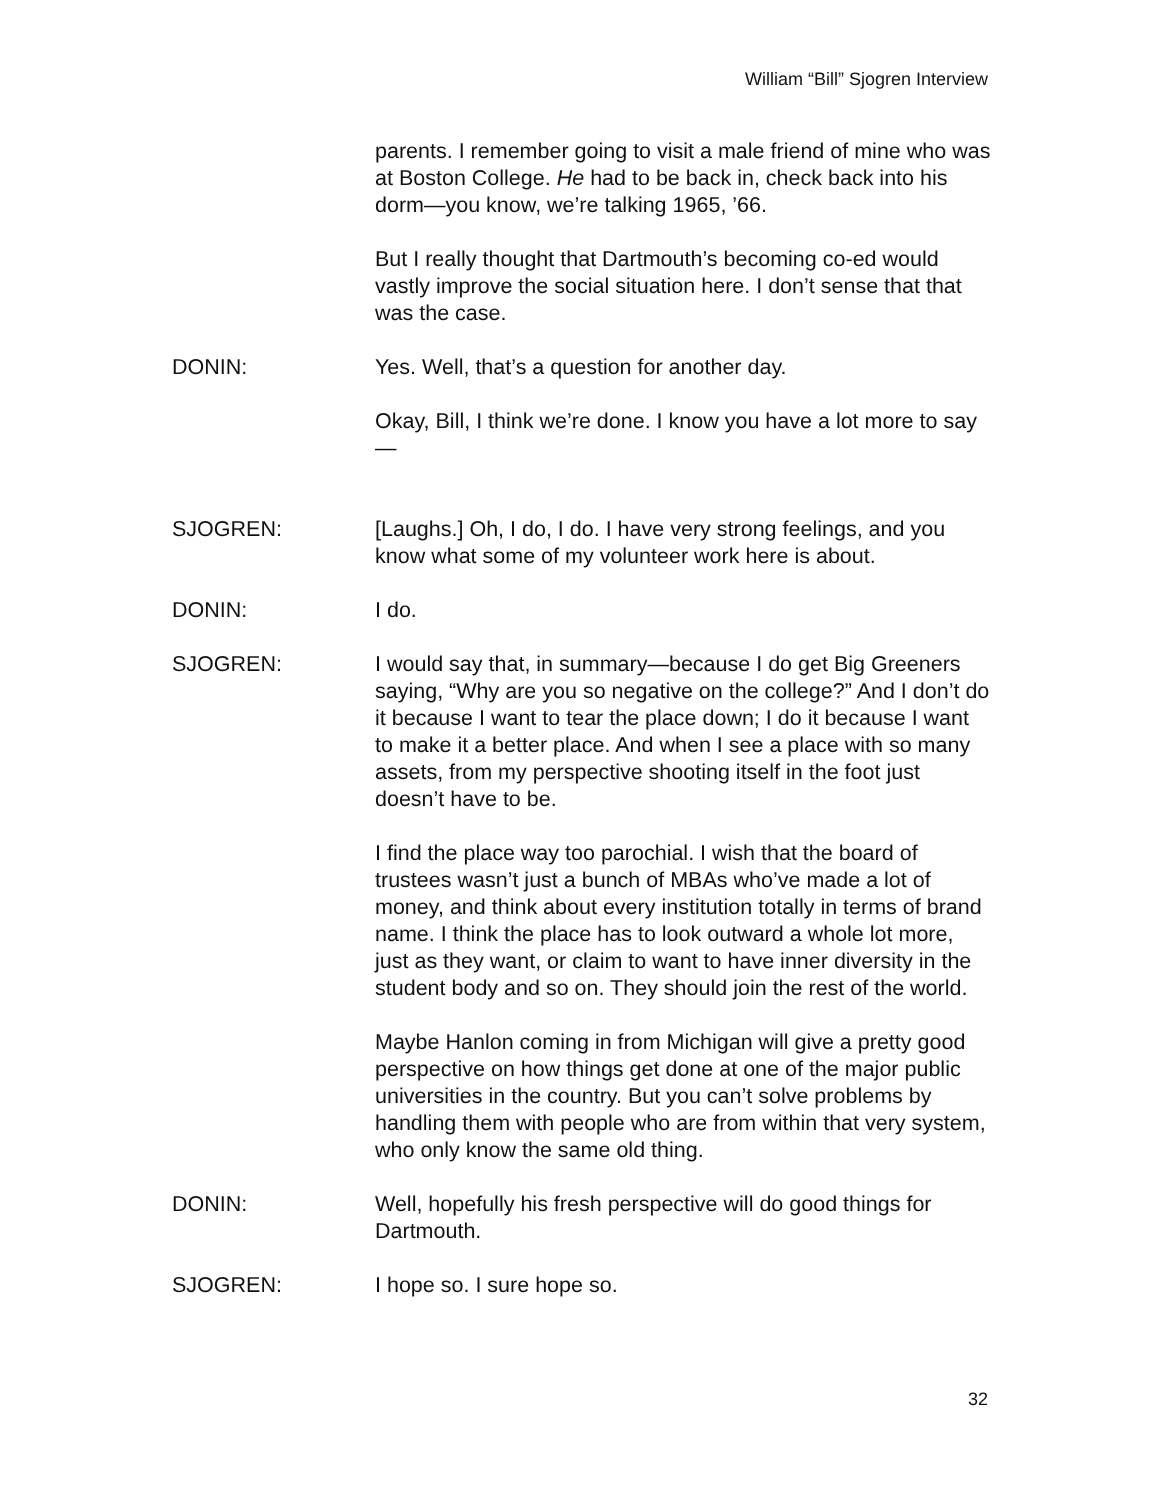William “Bill” Sjogren Interview
parents. I remember going to visit a male friend of mine who was at Boston College. He had to be back in, check back into his dorm—you know, we’re talking 1965, ’66.
But I really thought that Dartmouth’s becoming co-ed would vastly improve the social situation here. I don’t sense that that was the case.
DONIN: Yes. Well, that’s a question for another day.
Okay, Bill, I think we’re done. I know you have a lot more to say—
SJOGREN: [Laughs.] Oh, I do, I do. I have very strong feelings, and you know what some of my volunteer work here is about.
DONIN: I do.
SJOGREN: I would say that, in summary—because I do get Big Greeners saying, “Why are you so negative on the college?” And I don’t do it because I want to tear the place down; I do it because I want to make it a better place. And when I see a place with so many assets, from my perspective shooting itself in the foot just doesn’t have to be.
I find the place way too parochial. I wish that the board of trustees wasn’t just a bunch of MBAs who’ve made a lot of money, and think about every institution totally in terms of brand name. I think the place has to look outward a whole lot more, just as they want, or claim to want to have inner diversity in the student body and so on. They should join the rest of the world.
Maybe Hanlon coming in from Michigan will give a pretty good perspective on how things get done at one of the major public universities in the country. But you can’t solve problems by handling them with people who are from within that very system, who only know the same old thing.
DONIN: Well, hopefully his fresh perspective will do good things for Dartmouth.
SJOGREN: I hope so. I sure hope so.
32